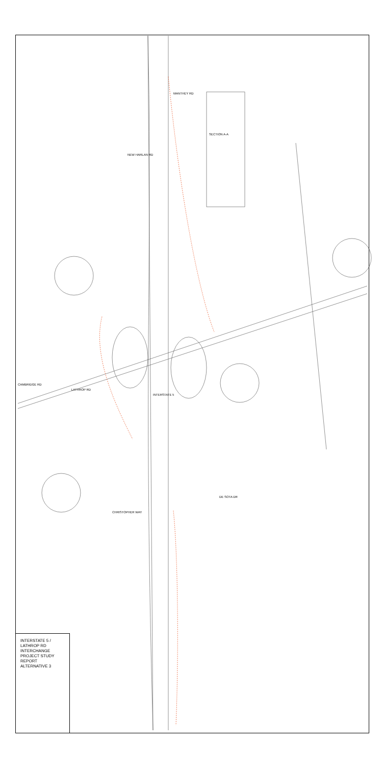INTERSTATE 5 / LATHROP RD
INTERCHANGE
PROJECT STUDY REPORT
ALTERNATIVE 3
SECTION A-A
INTERSTATE 5
LATHROP RD
NEW HARLAN RD
MANTHEY RD
DE SOTA DR
CHRISTOPHER WAY
CAMBRIDGE RD